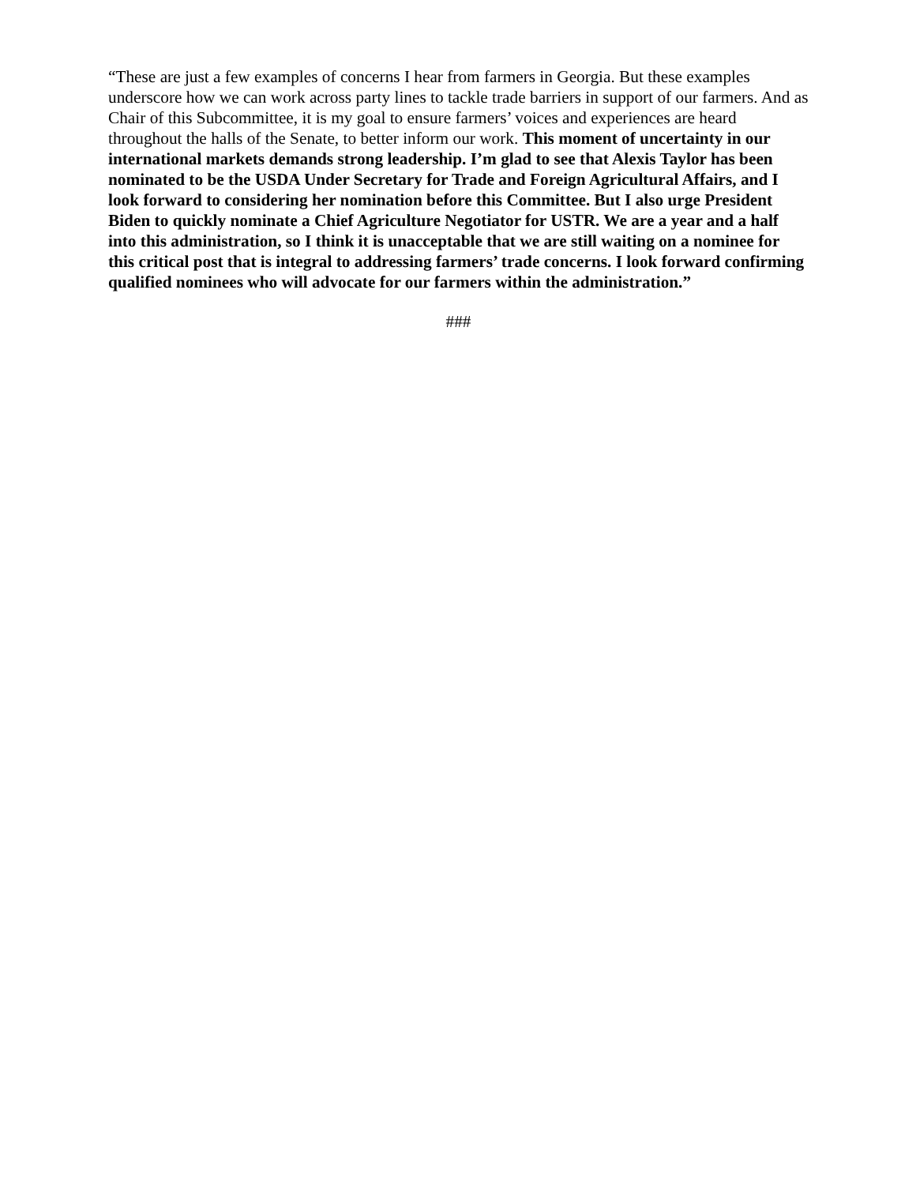“These are just a few examples of concerns I hear from farmers in Georgia. But these examples underscore how we can work across party lines to tackle trade barriers in support of our farmers. And as Chair of this Subcommittee, it is my goal to ensure farmers’ voices and experiences are heard throughout the halls of the Senate, to better inform our work. This moment of uncertainty in our international markets demands strong leadership. I’m glad to see that Alexis Taylor has been nominated to be the USDA Under Secretary for Trade and Foreign Agricultural Affairs, and I look forward to considering her nomination before this Committee. But I also urge President Biden to quickly nominate a Chief Agriculture Negotiator for USTR. We are a year and a half into this administration, so I think it is unacceptable that we are still waiting on a nominee for this critical post that is integral to addressing farmers’ trade concerns. I look forward confirming qualified nominees who will advocate for our farmers within the administration.”
###